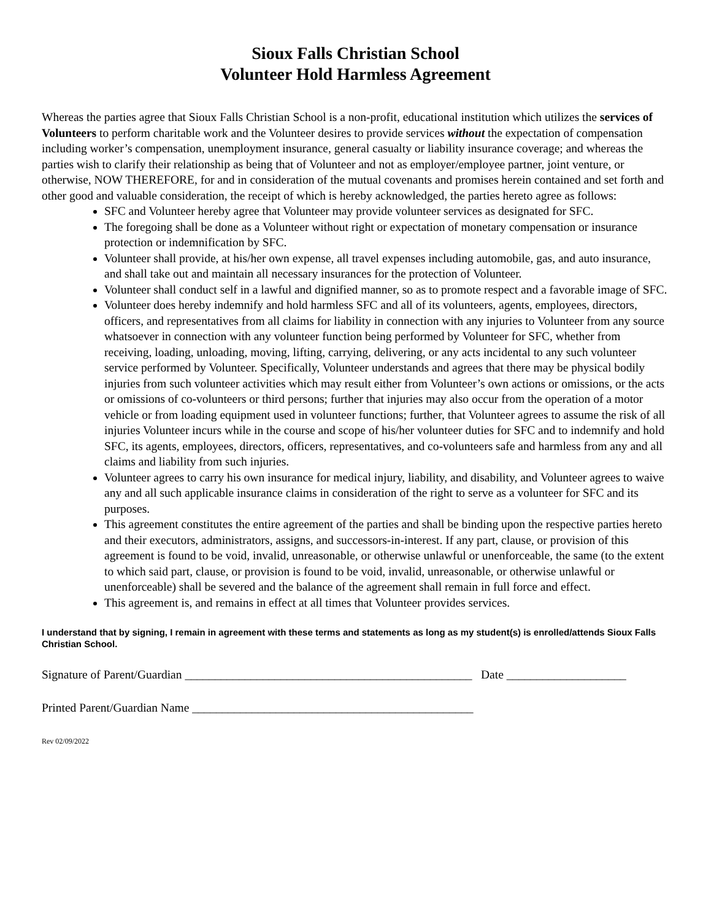Sioux Falls Christian School
Volunteer Hold Harmless Agreement
Whereas the parties agree that Sioux Falls Christian School is a non-profit, educational institution which utilizes the services of Volunteers to perform charitable work and the Volunteer desires to provide services without the expectation of compensation including worker’s compensation, unemployment insurance, general casualty or liability insurance coverage; and whereas the parties wish to clarify their relationship as being that of Volunteer and not as employer/employee partner, joint venture, or otherwise, NOW THEREFORE, for and in consideration of the mutual covenants and promises herein contained and set forth and other good and valuable consideration, the receipt of which is hereby acknowledged, the parties hereto agree as follows:
SFC and Volunteer hereby agree that Volunteer may provide volunteer services as designated for SFC.
The foregoing shall be done as a Volunteer without right or expectation of monetary compensation or insurance protection or indemnification by SFC.
Volunteer shall provide, at his/her own expense, all travel expenses including automobile, gas, and auto insurance, and shall take out and maintain all necessary insurances for the protection of Volunteer.
Volunteer shall conduct self in a lawful and dignified manner, so as to promote respect and a favorable image of SFC.
Volunteer does hereby indemnify and hold harmless SFC and all of its volunteers, agents, employees, directors, officers, and representatives from all claims for liability in connection with any injuries to Volunteer from any source whatsoever in connection with any volunteer function being performed by Volunteer for SFC, whether from receiving, loading, unloading, moving, lifting, carrying, delivering, or any acts incidental to any such volunteer service performed by Volunteer. Specifically, Volunteer understands and agrees that there may be physical bodily injuries from such volunteer activities which may result either from Volunteer’s own actions or omissions, or the acts or omissions of co-volunteers or third persons; further that injuries may also occur from the operation of a motor vehicle or from loading equipment used in volunteer functions; further, that Volunteer agrees to assume the risk of all injuries Volunteer incurs while in the course and scope of his/her volunteer duties for SFC and to indemnify and hold SFC, its agents, employees, directors, officers, representatives, and co-volunteers safe and harmless from any and all claims and liability from such injuries.
Volunteer agrees to carry his own insurance for medical injury, liability, and disability, and Volunteer agrees to waive any and all such applicable insurance claims in consideration of the right to serve as a volunteer for SFC and its purposes.
This agreement constitutes the entire agreement of the parties and shall be binding upon the respective parties hereto and their executors, administrators, assigns, and successors-in-interest. If any part, clause, or provision of this agreement is found to be void, invalid, unreasonable, or otherwise unlawful or unenforceable, the same (to the extent to which said part, clause, or provision is found to be void, invalid, unreasonable, or otherwise unlawful or unenforceable) shall be severed and the balance of the agreement shall remain in full force and effect.
This agreement is, and remains in effect at all times that Volunteer provides services.
I understand that by signing, I remain in agreement with these terms and statements as long as my student(s) is enrolled/attends Sioux Falls Christian School.
Signature of Parent/Guardian ________________________________________________ Date ____________________
Printed Parent/Guardian Name _______________________________________________
Rev 02/09/2022